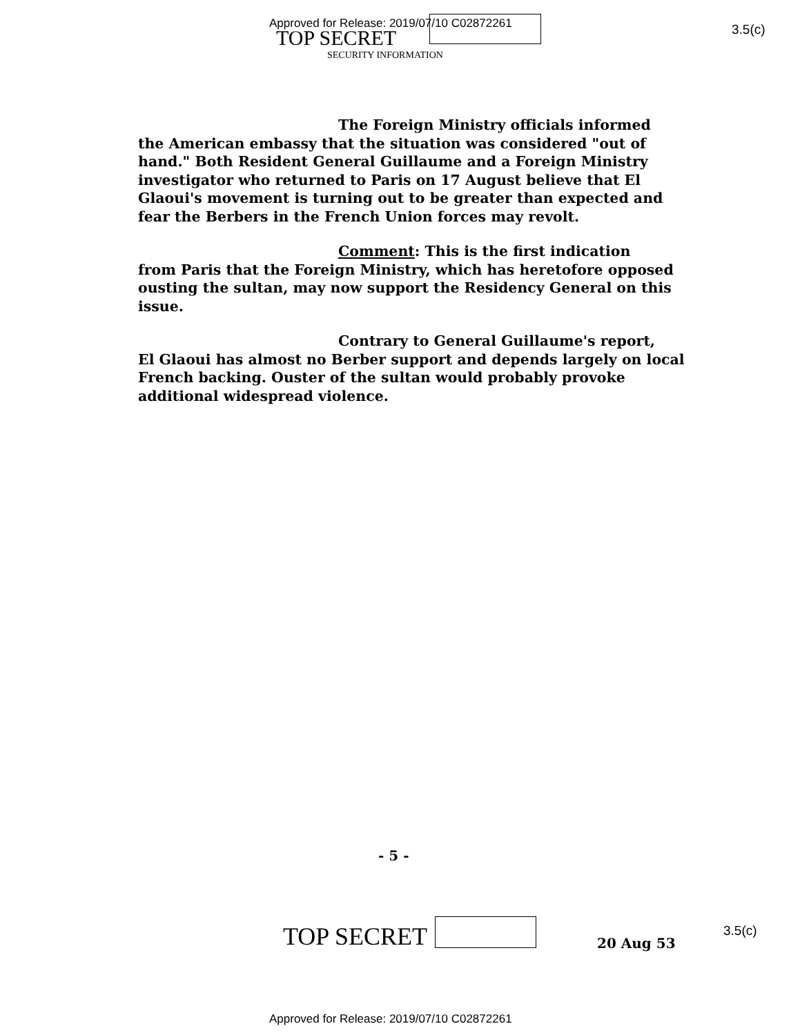Approved for Release: 2019/07/10 C02872261
TOP SECRET
SECURITY INFORMATION
3.5(c)
The Foreign Ministry officials informed
the American embassy that the situation was considered "out of hand." Both Resident General Guillaume and a Foreign Ministry investigator who returned to Paris on 17 August believe that El Glaoui's movement is turning out to be greater than expected and fear the Berbers in the French Union forces may revolt.
Comment: This is the first indication
from Paris that the Foreign Ministry, which has heretofore opposed ousting the sultan, may now support the Residency General on this issue.
Contrary to General Guillaume's report,
El Glaoui has almost no Berber support and depends largely on local French backing. Ouster of the sultan would probably provoke additional widespread violence.
- 5 -
TOP SECRET 20 Aug 53
3.5(c)
Approved for Release: 2019/07/10 C02872261